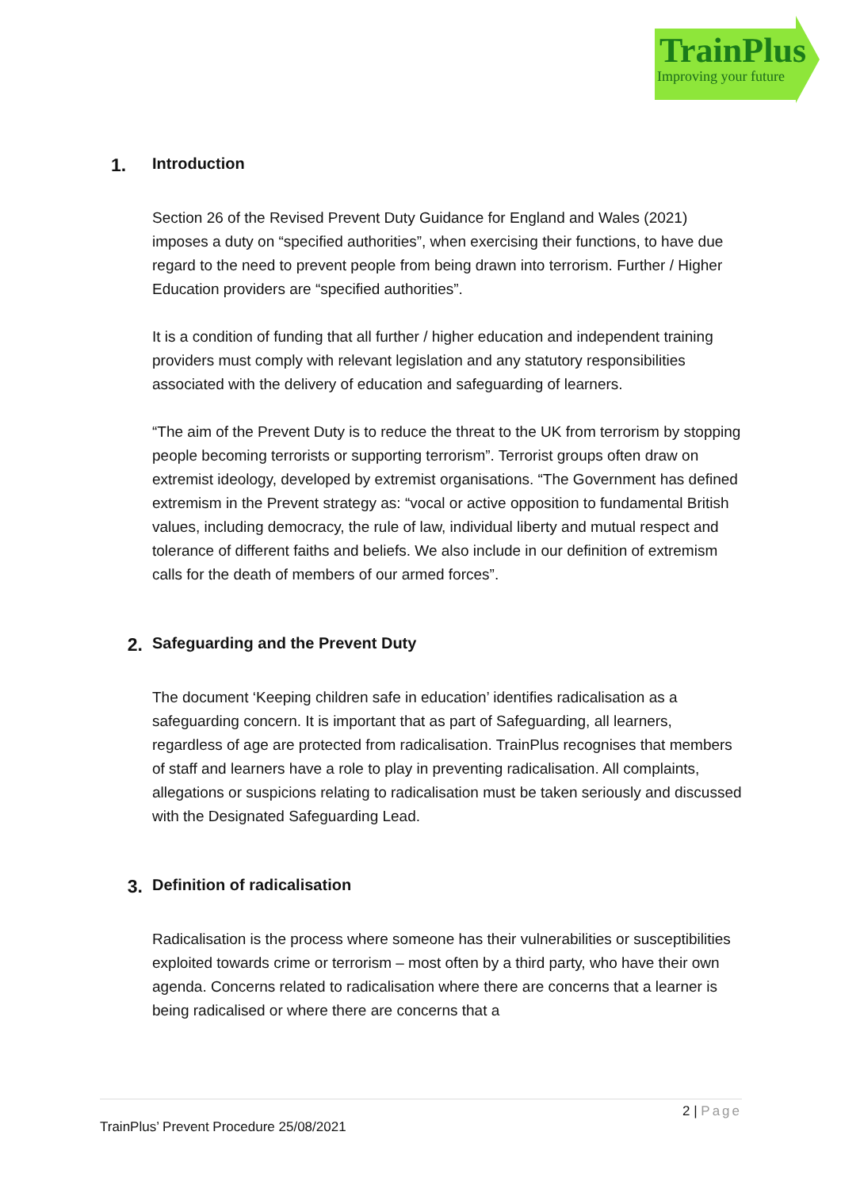TrainPlus
Improving your future
1. Introduction
Section 26 of the Revised Prevent Duty Guidance for England and Wales (2021) imposes a duty on “specified authorities”, when exercising their functions, to have due regard to the need to prevent people from being drawn into terrorism. Further / Higher Education providers are “specified authorities”.
It is a condition of funding that all further / higher education and independent training providers must comply with relevant legislation and any statutory responsibilities associated with the delivery of education and safeguarding of learners.
“The aim of the Prevent Duty is to reduce the threat to the UK from terrorism by stopping people becoming terrorists or supporting terrorism”. Terrorist groups often draw on extremist ideology, developed by extremist organisations. “The Government has defined extremism in the Prevent strategy as: “vocal or active opposition to fundamental British values, including democracy, the rule of law, individual liberty and mutual respect and tolerance of different faiths and beliefs. We also include in our definition of extremism calls for the death of members of our armed forces”.
2. Safeguarding and the Prevent Duty
The document ‘Keeping children safe in education’ identifies radicalisation as a safeguarding concern. It is important that as part of Safeguarding, all learners, regardless of age are protected from radicalisation. TrainPlus recognises that members of staff and learners have a role to play in preventing radicalisation. All complaints, allegations or suspicions relating to radicalisation must be taken seriously and discussed with the Designated Safeguarding Lead.
3. Definition of radicalisation
Radicalisation is the process where someone has their vulnerabilities or susceptibilities exploited towards crime or terrorism – most often by a third party, who have their own agenda. Concerns related to radicalisation where there are concerns that a learner is being radicalised or where there are concerns that a
2 | Page
TrainPlus’ Prevent Procedure 25/08/2021